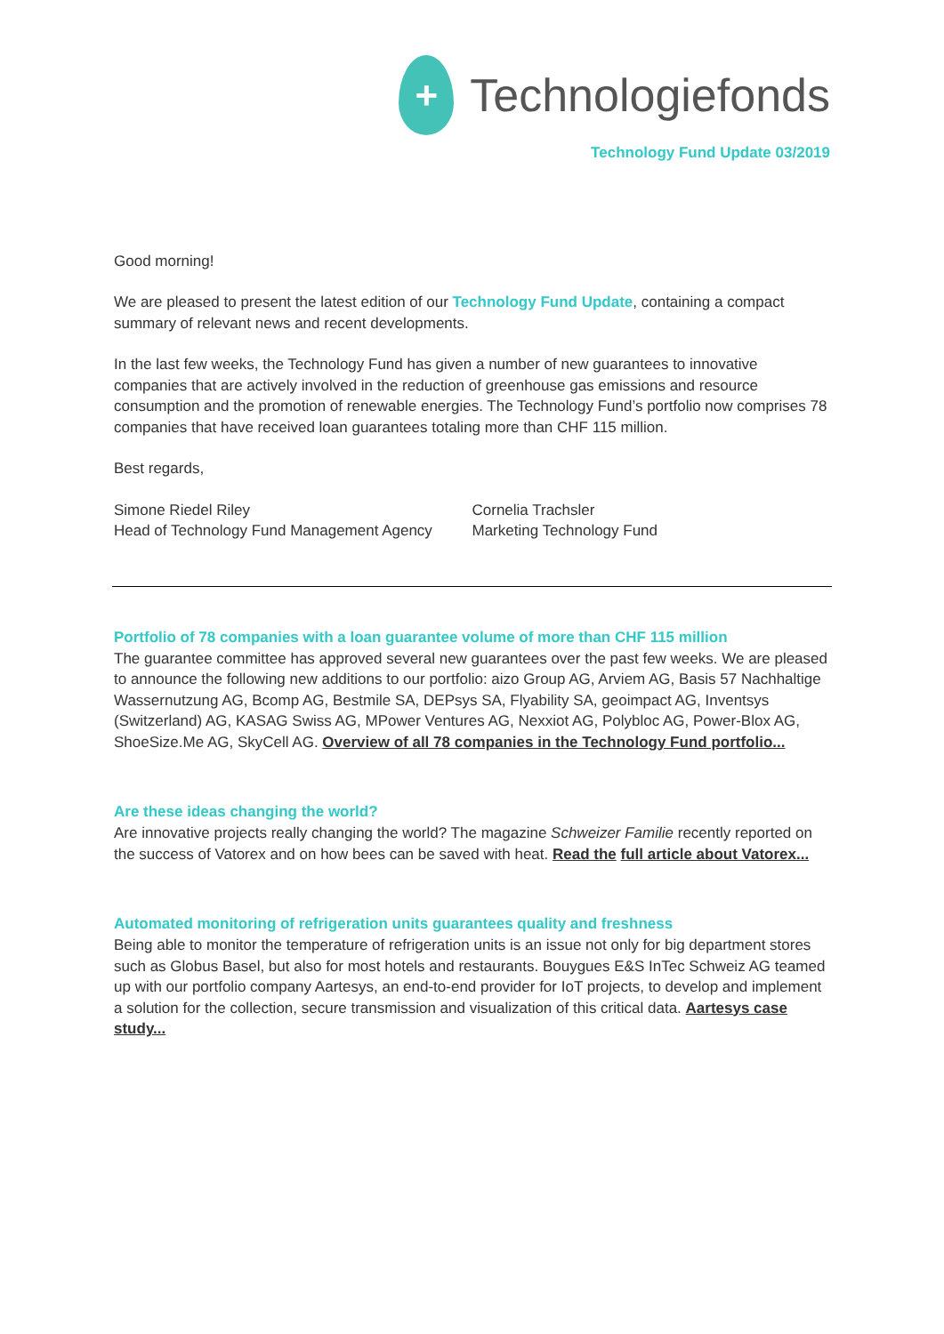+
Technologiefonds
Technology Fund Update 03/2019
Good morning!
We are pleased to present the latest edition of our Technology Fund Update, containing a compact summary of relevant news and recent developments.
In the last few weeks, the Technology Fund has given a number of new guarantees to innovative companies that are actively involved in the reduction of greenhouse gas emissions and resource consumption and the promotion of renewable energies. The Technology Fund’s portfolio now comprises 78 companies that have received loan guarantees totaling more than CHF 115 million.
Best regards,
Simone Riedel Riley
Head of Technology Fund Management Agency
Cornelia Trachsler
Marketing Technology Fund
Portfolio of 78 companies with a loan guarantee volume of more than CHF 115 million
The guarantee committee has approved several new guarantees over the past few weeks. We are pleased to announce the following new additions to our portfolio: aizo Group AG, Arviem AG, Basis 57 Nachhaltige Wassernutzung AG, Bcomp AG, Bestmile SA, DEPsys SA, Flyability SA, geoimpact AG, Inventsys (Switzerland) AG, KASAG Swiss AG, MPower Ventures AG, Nexxiot AG, Polybloc AG, Power-Blox AG, ShoeSize.Me AG, SkyCell AG. Overview of all 78 companies in the Technology Fund portfolio...
Are these ideas changing the world?
Are innovative projects really changing the world? The magazine Schweizer Familie recently reported on the success of Vatorex and on how bees can be saved with heat. Read the full article about Vatorex...
Automated monitoring of refrigeration units guarantees quality and freshness
Being able to monitor the temperature of refrigeration units is an issue not only for big department stores such as Globus Basel, but also for most hotels and restaurants. Bouygues E&S InTec Schweiz AG teamed up with our portfolio company Aartesys, an end-to-end provider for IoT projects, to develop and implement a solution for the collection, secure transmission and visualization of this critical data. Aartesys case study...